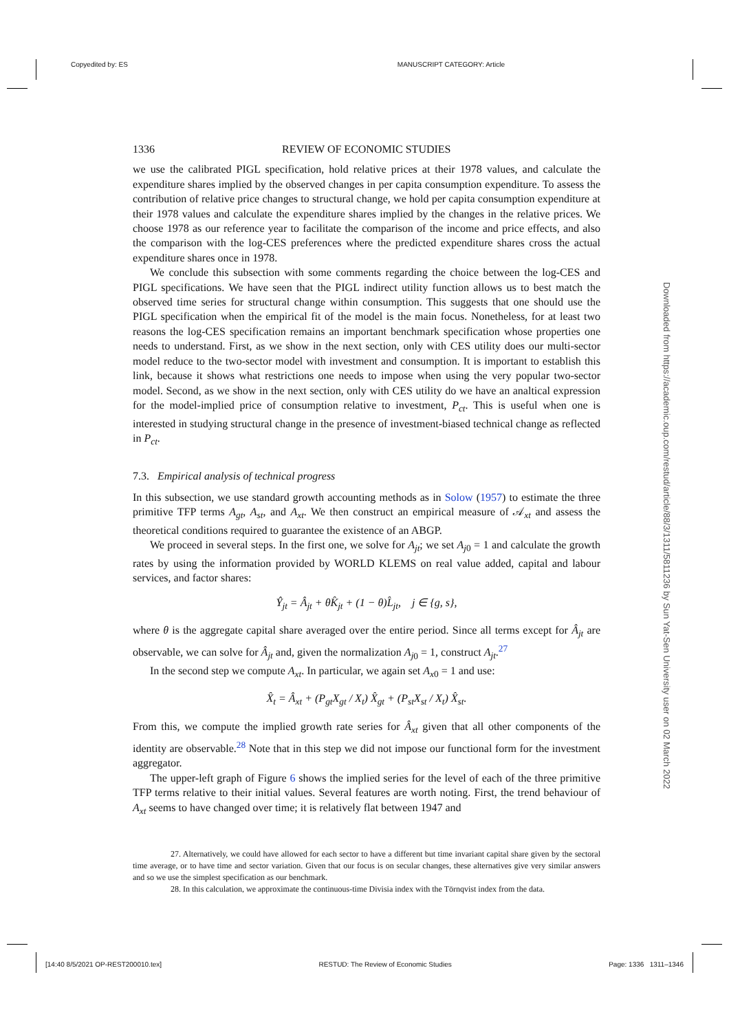Copyedited by: ES MANUSCRIPT CATEGORY: Article
Downloaded from https://academic.oup.com/restud/article/88/3/1311/5811236 by Sun Yat-Sen University user on 02 March 2022
1336 REVIEW OF ECONOMIC STUDIES
we use the calibrated PIGL specification, hold relative prices at their 1978 values, and calculate the expenditure shares implied by the observed changes in per capita consumption expenditure. To assess the contribution of relative price changes to structural change, we hold per capita consumption expenditure at their 1978 values and calculate the expenditure shares implied by the changes in the relative prices. We choose 1978 as our reference year to facilitate the comparison of the income and price effects, and also the comparison with the log-CES preferences where the predicted expenditure shares cross the actual expenditure shares once in 1978.
We conclude this subsection with some comments regarding the choice between the log-CES and PIGL specifications. We have seen that the PIGL indirect utility function allows us to best match the observed time series for structural change within consumption. This suggests that one should use the PIGL specification when the empirical fit of the model is the main focus. Nonetheless, for at least two reasons the log-CES specification remains an important benchmark specification whose properties one needs to understand. First, as we show in the next section, only with CES utility does our multi-sector model reduce to the two-sector model with investment and consumption. It is important to establish this link, because it shows what restrictions one needs to impose when using the very popular two-sector model. Second, as we show in the next section, only with CES utility do we have an analtical expression for the model-implied price of consumption relative to investment, P<sub>ct</sub>. This is useful when one is interested in studying structural change in the presence of investment-biased technical change as reflected in P<sub>ct</sub>.
7.3. Empirical analysis of technical progress
In this subsection, we use standard growth accounting methods as in Solow (1957) to estimate the three primitive TFP terms A<sub>gt</sub>, A<sub>st</sub>, and A<sub>xt</sub>. We then construct an empirical measure of 𝒜<sub>xt</sub> and assess the theoretical conditions required to guarantee the existence of an ABGP.
We proceed in several steps. In the first one, we solve for A<sub>jt</sub>; we set A<sub>j</sub><sub>0</sub> = 1 and calculate the growth rates by using the information provided by WORLD KLEMS on real value added, capital and labour services, and factor shares:
Ŷ<sub>jt</sub> = Â<sub>jt</sub> + θK̂<sub>jt</sub> + (1 − θ)L̂<sub>jt</sub>, j ∈ {g, s},
where θ is the aggregate capital share averaged over the entire period. Since all terms except for Â<sub>jt</sub> are observable, we can solve for Â<sub>jt</sub> and, given the normalization A<sub>j</sub><sub>0</sub> = 1, construct A<sub>jt</sub>.<sup>27</sup>
In the second step we compute A<sub>xt</sub>. In particular, we again set A<sub>x</sub><sub>0</sub> = 1 and use:
X̂<sub>t</sub> = Â<sub>xt</sub> + (P<sub>gt</sub>X<sub>gt</sub> / X<sub>t</sub>) X̂<sub>gt</sub> + (P<sub>st</sub>X<sub>st</sub> / X<sub>t</sub>) X̂<sub>st</sub>.
From this, we compute the implied growth rate series for Â<sub>xt</sub> given that all other components of the identity are observable.<sup>28</sup> Note that in this step we did not impose our functional form for the investment aggregator.
The upper-left graph of Figure 6 shows the implied series for the level of each of the three primitive TFP terms relative to their initial values. Several features are worth noting. First, the trend behaviour of A<sub>xt</sub> seems to have changed over time; it is relatively flat between 1947 and
27. Alternatively, we could have allowed for each sector to have a different but time invariant capital share given by the sectoral time average, or to have time and sector variation. Given that our focus is on secular changes, these alternatives give very similar answers and so we use the simplest specification as our benchmark.
28. In this calculation, we approximate the continuous-time Divisia index with the Törnqvist index from the data.
[14:40 8/5/2021 OP-REST200010.tex] RESTUD: The Review of Economic Studies Page: 1336 1311–1346